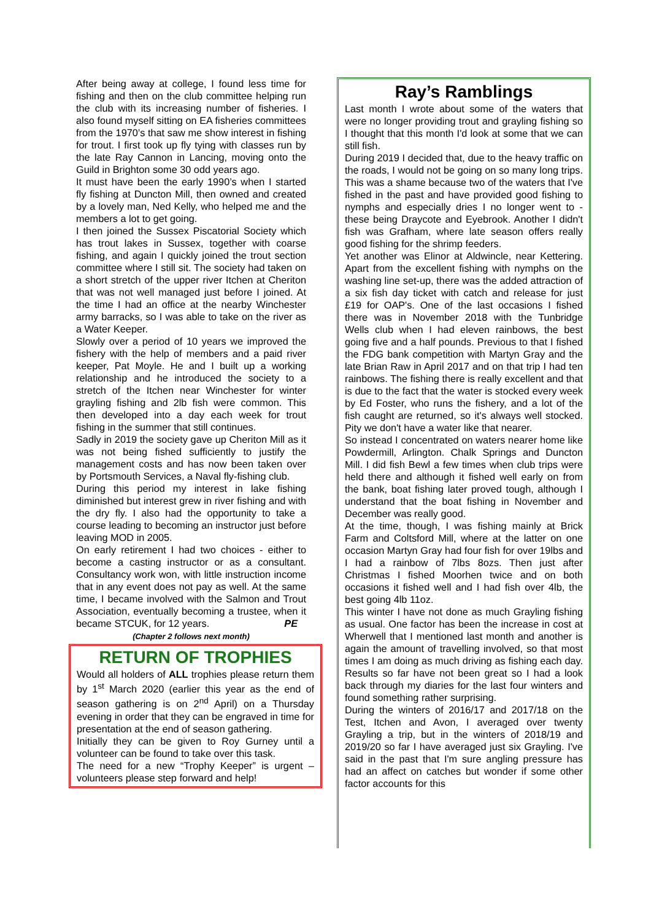After being away at college, I found less time for fishing and then on the club committee helping run the club with its increasing number of fisheries. I also found myself sitting on EA fisheries committees from the 1970’s that saw me show interest in fishing for trout. I first took up fly tying with classes run by the late Ray Cannon in Lancing, moving onto the Guild in Brighton some 30 odd years ago.
It must have been the early 1990’s when I started fly fishing at Duncton Mill, then owned and created by a lovely man, Ned Kelly, who helped me and the members a lot to get going.
I then joined the Sussex Piscatorial Society which has trout lakes in Sussex, together with coarse fishing, and again I quickly joined the trout section committee where I still sit. The society had taken on a short stretch of the upper river Itchen at Cheriton that was not well managed just before I joined. At the time I had an office at the nearby Winchester army barracks, so I was able to take on the river as a Water Keeper.
Slowly over a period of 10 years we improved the fishery with the help of members and a paid river keeper, Pat Moyle. He and I built up a working relationship and he introduced the society to a stretch of the Itchen near Winchester for winter grayling fishing and 2lb fish were common. This then developed into a day each week for trout fishing in the summer that still continues.
Sadly in 2019 the society gave up Cheriton Mill as it was not being fished sufficiently to justify the management costs and has now been taken over by Portsmouth Services, a Naval fly-fishing club.
During this period my interest in lake fishing diminished but interest grew in river fishing and with the dry fly. I also had the opportunity to take a course leading to becoming an instructor just before leaving MOD in 2005.
On early retirement I had two choices - either to become a casting instructor or as a consultant. Consultancy work won, with little instruction income that in any event does not pay as well. At the same time, I became involved with the Salmon and Trout Association, eventually becoming a trustee, when it became STCUK, for 12 years. PE
(Chapter 2 follows next month)
RETURN OF TROPHIES
Would all holders of ALL trophies please return them by 1<sup>st</sup> March 2020 (earlier this year as the end of season gathering is on 2<sup>nd</sup> April) on a Thursday evening in order that they can be engraved in time for presentation at the end of season gathering.
Initially they can be given to Roy Gurney until a volunteer can be found to take over this task.
The need for a new “Trophy Keeper” is urgent – volunteers please step forward and help!
Ray’s Ramblings
Last month I wrote about some of the waters that were no longer providing trout and grayling fishing so I thought that this month I'd look at some that we can still fish.
During 2019 I decided that, due to the heavy traffic on the roads, I would not be going on so many long trips. This was a shame because two of the waters that I've fished in the past and have provided good fishing to nymphs and especially dries I no longer went to - these being Draycote and Eyebrook. Another I didn't fish was Grafham, where late season offers really good fishing for the shrimp feeders.
Yet another was Elinor at Aldwincle, near Kettering. Apart from the excellent fishing with nymphs on the washing line set-up, there was the added attraction of a six fish day ticket with catch and release for just £19 for OAP's. One of the last occasions I fished there was in November 2018 with the Tunbridge Wells club when I had eleven rainbows, the best going five and a half pounds. Previous to that I fished the FDG bank competition with Martyn Gray and the late Brian Raw in April 2017 and on that trip I had ten rainbows. The fishing there is really excellent and that is due to the fact that the water is stocked every week by Ed Foster, who runs the fishery, and a lot of the fish caught are returned, so it's always well stocked. Pity we don't have a water like that nearer.
So instead I concentrated on waters nearer home like Powdermill, Arlington. Chalk Springs and Duncton Mill. I did fish Bewl a few times when club trips were held there and although it fished well early on from the bank, boat fishing later proved tough, although I understand that the boat fishing in November and December was really good.
At the time, though, I was fishing mainly at Brick Farm and Coltsford Mill, where at the latter on one occasion Martyn Gray had four fish for over 19lbs and I had a rainbow of 7lbs 8ozs. Then just after Christmas I fished Moorhen twice and on both occasions it fished well and I had fish over 4lb, the best going 4lb 11oz.
This winter I have not done as much Grayling fishing as usual. One factor has been the increase in cost at Wherwell that I mentioned last month and another is again the amount of travelling involved, so that most times I am doing as much driving as fishing each day. Results so far have not been great so I had a look back through my diaries for the last four winters and found something rather surprising.
During the winters of 2016/17 and 2017/18 on the Test, Itchen and Avon, I averaged over twenty Grayling a trip, but in the winters of 2018/19 and 2019/20 so far I have averaged just six Grayling. I've said in the past that I'm sure angling pressure has had an affect on catches but wonder if some other factor accounts for this